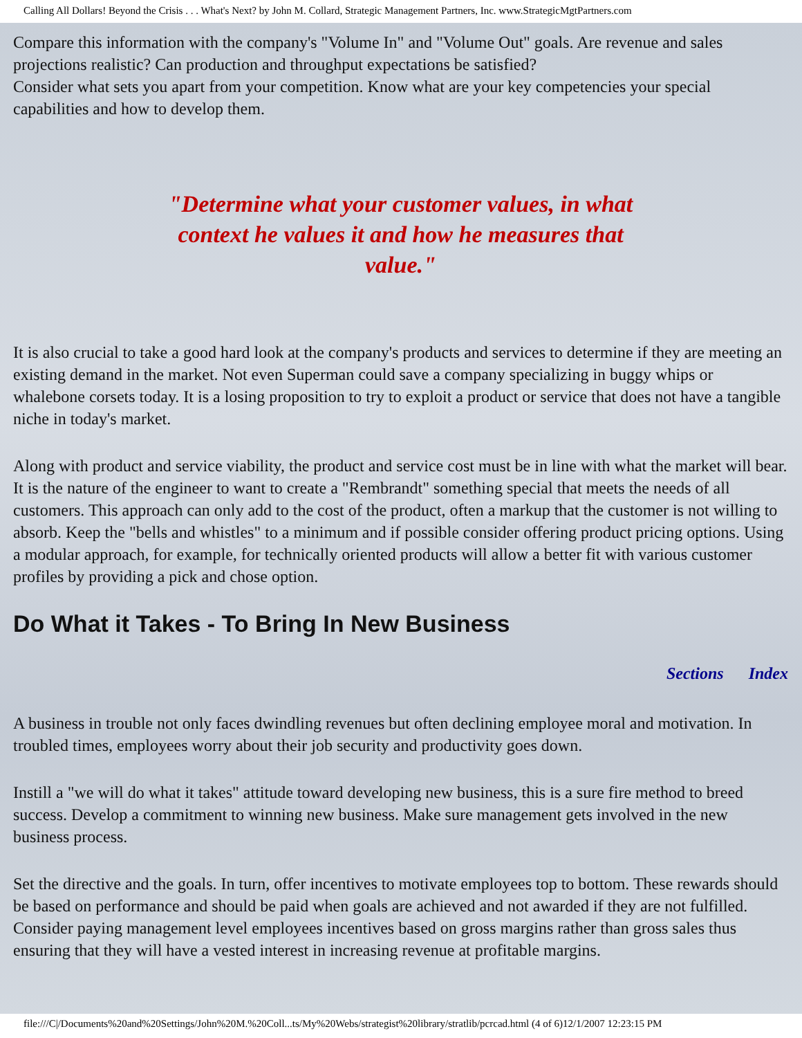Calling All Dollars! Beyond the Crisis . . . What's Next? by John M. Collard, Strategic Management Partners, Inc. www.StrategicMgtPartners.com
Compare this information with the company's "Volume In" and "Volume Out" goals. Are revenue and sales projections realistic? Can production and throughput expectations be satisfied?
Consider what sets you apart from your competition. Know what are your key competencies your special capabilities and how to develop them.
"Determine what your customer values, in what context he values it and how he measures that value."
It is also crucial to take a good hard look at the company's products and services to determine if they are meeting an existing demand in the market. Not even Superman could save a company specializing in buggy whips or whalebone corsets today. It is a losing proposition to try to exploit a product or service that does not have a tangible niche in today's market.
Along with product and service viability, the product and service cost must be in line with what the market will bear. It is the nature of the engineer to want to create a "Rembrandt" something special that meets the needs of all customers. This approach can only add to the cost of the product, often a markup that the customer is not willing to absorb. Keep the "bells and whistles" to a minimum and if possible consider offering product pricing options. Using a modular approach, for example, for technically oriented products will allow a better fit with various customer profiles by providing a pick and chose option.
Do What it Takes - To Bring In New Business
Sections Index
A business in trouble not only faces dwindling revenues but often declining employee moral and motivation. In troubled times, employees worry about their job security and productivity goes down.
Instill a "we will do what it takes" attitude toward developing new business, this is a sure fire method to breed success. Develop a commitment to winning new business. Make sure management gets involved in the new business process.
Set the directive and the goals. In turn, offer incentives to motivate employees top to bottom. These rewards should be based on performance and should be paid when goals are achieved and not awarded if they are not fulfilled. Consider paying management level employees incentives based on gross margins rather than gross sales thus ensuring that they will have a vested interest in increasing revenue at profitable margins.
file:///C|/Documents%20and%20Settings/John%20M.%20Coll...ts/My%20Webs/strategist%20library/stratlib/pcrcad.html (4 of 6)12/1/2007 12:23:15 PM